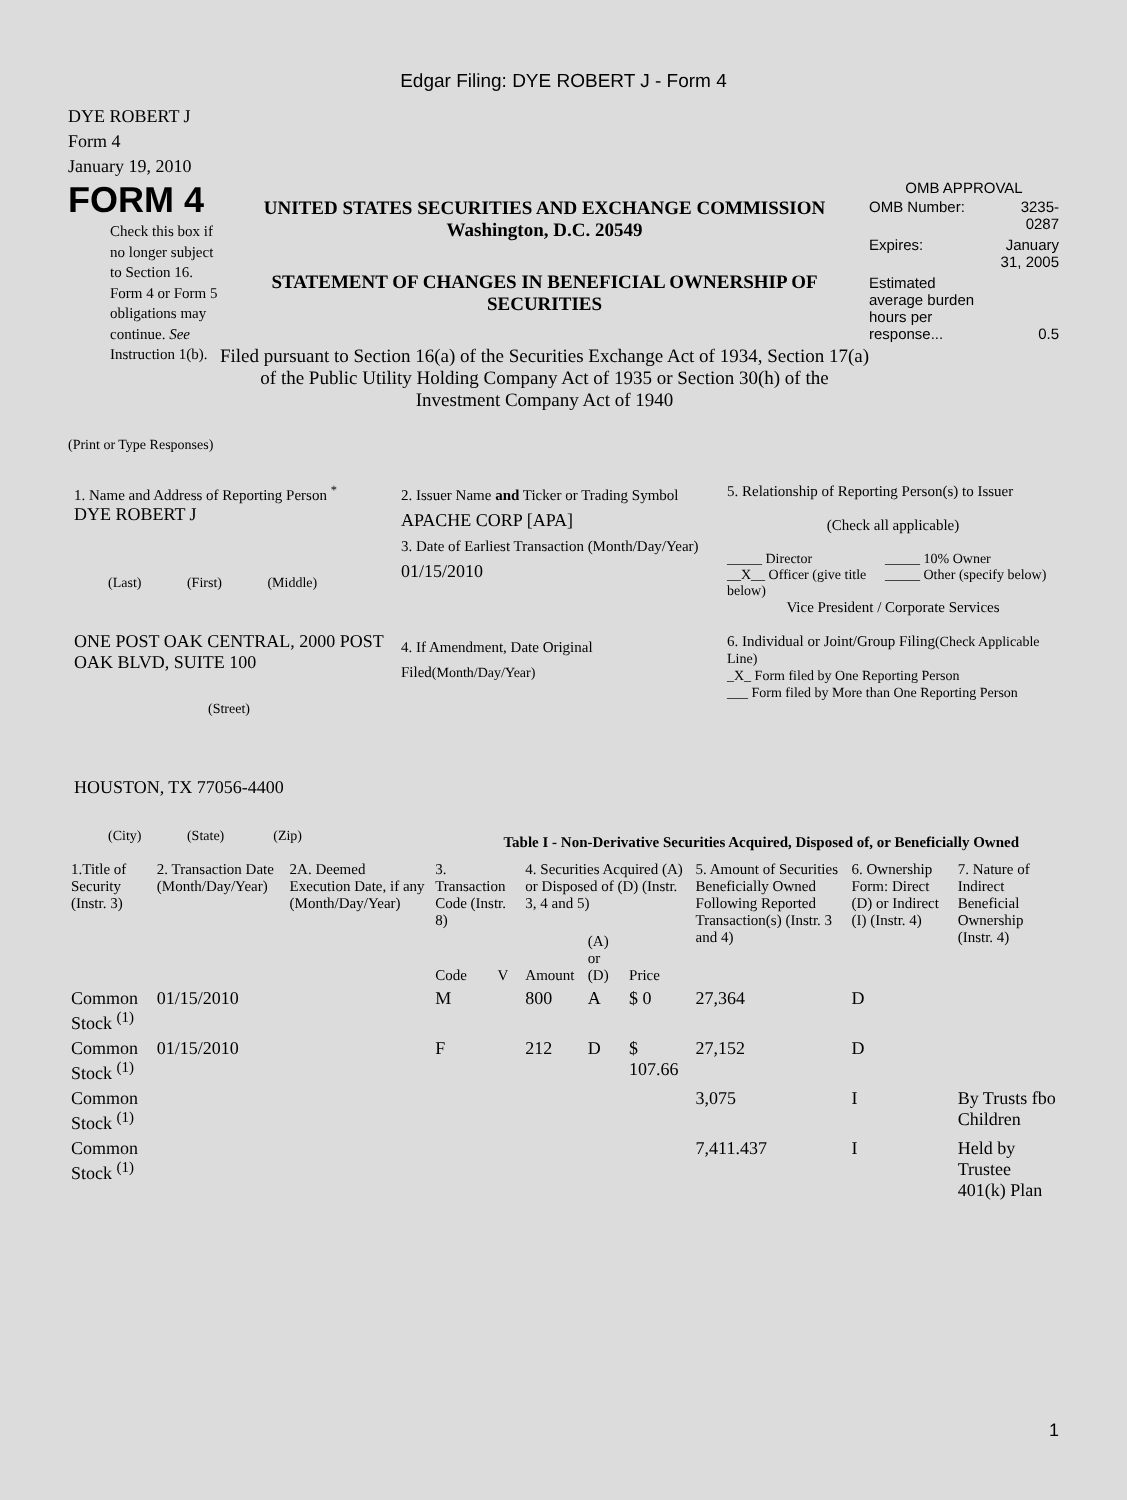Edgar Filing: DYE ROBERT J - Form 4
DYE ROBERT J
Form 4
January 19, 2010
FORM 4
Check this box if no longer subject to Section 16. Form 4 or Form 5 obligations may continue. See Instruction 1(b).
UNITED STATES SECURITIES AND EXCHANGE COMMISSION
Washington, D.C. 20549
STATEMENT OF CHANGES IN BENEFICIAL OWNERSHIP OF SECURITIES
Filed pursuant to Section 16(a) of the Securities Exchange Act of 1934, Section 17(a) of the Public Utility Holding Company Act of 1935 or Section 30(h) of the Investment Company Act of 1940
OMB APPROVAL
| OMB Number: | 3235-0287 |
| Expires: | January 31, 2005 |
| Estimated average burden hours per response... | 0.5 |
(Print or Type Responses)
1. Name and Address of Reporting Person <sup>*</sup>
DYE ROBERT J
(Last) (First) (Middle)
ONE POST OAK CENTRAL, 2000 POST OAK BLVD, SUITE 100
(Street)
HOUSTON, TX 77056-4400
(City) (State) (Zip)
2. Issuer Name and Ticker or Trading Symbol
APACHE CORP [APA]
3. Date of Earliest Transaction (Month/Day/Year)
01/15/2010
4. If Amendment, Date Original Filed(Month/Day/Year)
5. Relationship of Reporting Person(s) to Issuer
(Check all applicable)
_____ Director
__X__ Officer (give title below)
_____ 10% Owner
_____ Other (specify below)
Vice President / Corporate Services
6. Individual or Joint/Group Filing(Check Applicable Line)
_X_ Form filed by One Reporting Person
___ Form filed by More than One Reporting Person
Table I - Non-Derivative Securities Acquired, Disposed of, or Beneficially Owned
| 1.Title of Security (Instr. 3) | 2. Transaction Date (Month/Day/Year) | 2A. Deemed Execution Date, if any (Month/Day/Year) | 3. Transaction Code (Instr. 8) | | 4. Securities Acquired (A) or Disposed of (D) (Instr. 3, 4 and 5) | | | 5. Amount of Securities Beneficially Owned Following Reported Transaction(s) (Instr. 3 and 4) | 6. Ownership Form: Direct (D) or Indirect (I) (Instr. 4) | 7. Nature of Indirect Beneficial Ownership (Instr. 4) |
| --- | --- | --- | --- | --- | --- | --- | --- | --- | --- | --- |
| | | | Code | V | Amount | (A) or (D) | Price | | | |
| Common Stock <sup>(1)</sup> | 01/15/2010 | | M | | 800 | A | $ 0 | 27,364 | D | |
| Common Stock <sup>(1)</sup> | 01/15/2010 | | F | | 212 | D | $ 107.66 | 27,152 | D | |
| Common Stock <sup>(1)</sup> | | | | | | | | 3,075 | I | By Trusts fbo Children |
| Common Stock <sup>(1)</sup> | | | | | | | | 7,411.437 | I | Held by Trustee 401(k) Plan |
1